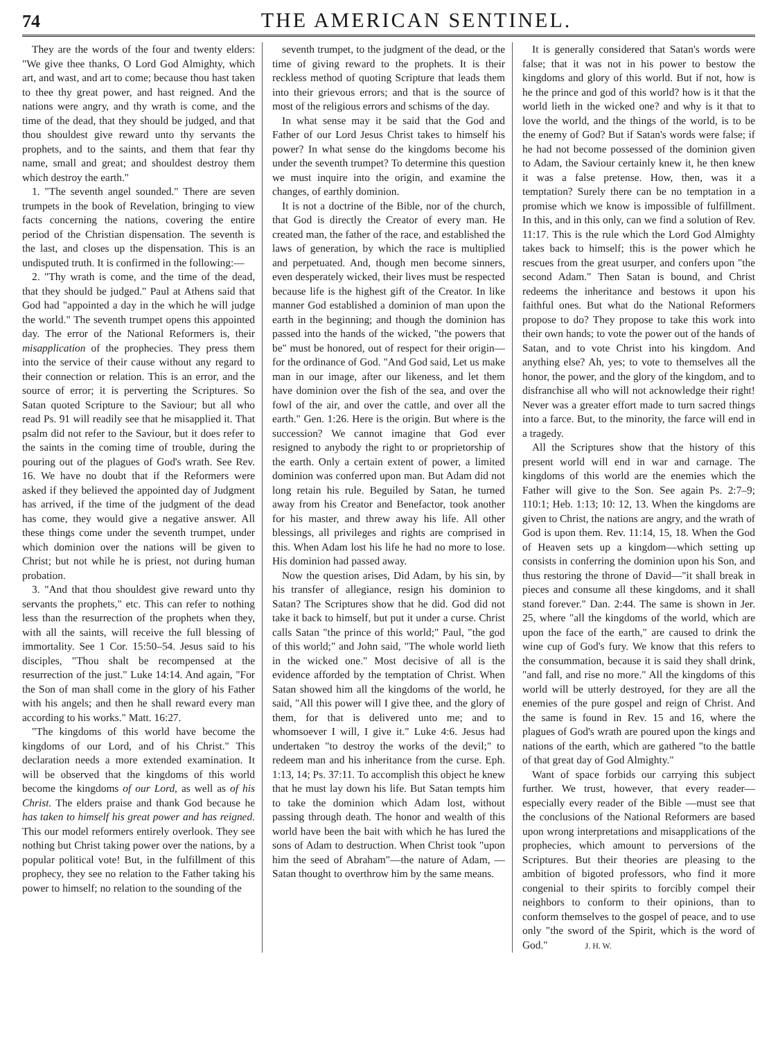74 THE AMERICAN SENTINEL.
They are the words of the four and twenty elders: "We give thee thanks, O Lord God Almighty, which art, and wast, and art to come; because thou hast taken to thee thy great power, and hast reigned. And the nations were angry, and thy wrath is come, and the time of the dead, that they should be judged, and that thou shouldest give reward unto thy servants the prophets, and to the saints, and them that fear thy name, small and great; and shouldest destroy them which destroy the earth."
1. "The seventh angel sounded." There are seven trumpets in the book of Revelation, bringing to view facts concerning the nations, covering the entire period of the Christian dispensation. The seventh is the last, and closes up the dispensation. This is an undisputed truth. It is confirmed in the following:—
2. "Thy wrath is come, and the time of the dead, that they should be judged." Paul at Athens said that God had "appointed a day in the which he will judge the world." The seventh trumpet opens this appointed day. The error of the National Reformers is, their misapplication of the prophecies. They press them into the service of their cause without any regard to their connection or relation. This is an error, and the source of error; it is perverting the Scriptures. So Satan quoted Scripture to the Saviour; but all who read Ps. 91 will readily see that he misapplied it. That psalm did not refer to the Saviour, but it does refer to the saints in the coming time of trouble, during the pouring out of the plagues of God's wrath. See Rev. 16. We have no doubt that if the Reformers were asked if they believed the appointed day of Judgment has arrived, if the time of the judgment of the dead has come, they would give a negative answer. All these things come under the seventh trumpet, under which dominion over the nations will be given to Christ; but not while he is priest, not during human probation.
3. "And that thou shouldest give reward unto thy servants the prophets," etc. This can refer to nothing less than the resurrection of the prophets when they, with all the saints, will receive the full blessing of immortality. See 1 Cor. 15:50–54. Jesus said to his disciples, "Thou shalt be recompensed at the resurrection of the just." Luke 14:14. And again, "For the Son of man shall come in the glory of his Father with his angels; and then he shall reward every man according to his works." Matt. 16:27.
"The kingdoms of this world have become the kingdoms of our Lord, and of his Christ." This declaration needs a more extended examination. It will be observed that the kingdoms of this world become the kingdoms of our Lord, as well as of his Christ. The elders praise and thank God because he has taken to himself his great power and has reigned. This our model reformers entirely overlook. They see nothing but Christ taking power over the nations, by a popular political vote! But, in the fulfillment of this prophecy, they see no relation to the Father taking his power to himself; no relation to the sounding of the
seventh trumpet, to the judgment of the dead, or the time of giving reward to the prophets. It is their reckless method of quoting Scripture that leads them into their grievous errors; and that is the source of most of the religious errors and schisms of the day.
In what sense may it be said that the God and Father of our Lord Jesus Christ takes to himself his power? In what sense do the kingdoms become his under the seventh trumpet? To determine this question we must inquire into the origin, and examine the changes, of earthly dominion.
It is not a doctrine of the Bible, nor of the church, that God is directly the Creator of every man. He created man, the father of the race, and established the laws of generation, by which the race is multiplied and perpetuated. And, though men become sinners, even desperately wicked, their lives must be respected because life is the highest gift of the Creator. In like manner God established a dominion of man upon the earth in the beginning; and though the dominion has passed into the hands of the wicked, "the powers that be" must be honored, out of respect for their origin—for the ordinance of God. "And God said, Let us make man in our image, after our likeness, and let them have dominion over the fish of the sea, and over the fowl of the air, and over the cattle, and over all the earth." Gen. 1:26. Here is the origin. But where is the succession? We cannot imagine that God ever resigned to anybody the right to or proprietorship of the earth. Only a certain extent of power, a limited dominion was conferred upon man. But Adam did not long retain his rule. Beguiled by Satan, he turned away from his Creator and Benefactor, took another for his master, and threw away his life. All other blessings, all privileges and rights are comprised in this. When Adam lost his life he had no more to lose. His dominion had passed away.
Now the question arises, Did Adam, by his sin, by his transfer of allegiance, resign his dominion to Satan? The Scriptures show that he did. God did not take it back to himself, but put it under a curse. Christ calls Satan "the prince of this world;" Paul, "the god of this world;" and John said, "The whole world lieth in the wicked one." Most decisive of all is the evidence afforded by the temptation of Christ. When Satan showed him all the kingdoms of the world, he said, "All this power will I give thee, and the glory of them, for that is delivered unto me; and to whomsoever I will, I give it." Luke 4:6. Jesus had undertaken "to destroy the works of the devil;" to redeem man and his inheritance from the curse. Eph. 1:13, 14; Ps. 37:11. To accomplish this object he knew that he must lay down his life. But Satan tempts him to take the dominion which Adam lost, without passing through death. The honor and wealth of this world have been the bait with which he has lured the sons of Adam to destruction. When Christ took "upon him the seed of Abraham"—the nature of Adam, —Satan thought to overthrow him by the same means.
It is generally considered that Satan's words were false; that it was not in his power to bestow the kingdoms and glory of this world. But if not, how is he the prince and god of this world? how is it that the world lieth in the wicked one? and why is it that to love the world, and the things of the world, is to be the enemy of God? But if Satan's words were false; if he had not become possessed of the dominion given to Adam, the Saviour certainly knew it, he then knew it was a false pretense. How, then, was it a temptation? Surely there can be no temptation in a promise which we know is impossible of fulfillment. In this, and in this only, can we find a solution of Rev. 11:17. This is the rule which the Lord God Almighty takes back to himself; this is the power which he rescues from the great usurper, and confers upon "the second Adam." Then Satan is bound, and Christ redeems the inheritance and bestows it upon his faithful ones. But what do the National Reformers propose to do? They propose to take this work into their own hands; to vote the power out of the hands of Satan, and to vote Christ into his kingdom. And anything else? Ah, yes; to vote to themselves all the honor, the power, and the glory of the kingdom, and to disfranchise all who will not acknowledge their right! Never was a greater effort made to turn sacred things into a farce. But, to the minority, the farce will end in a tragedy.
All the Scriptures show that the history of this present world will end in war and carnage. The kingdoms of this world are the enemies which the Father will give to the Son. See again Ps. 2:7–9; 110:1; Heb. 1:13; 10: 12, 13. When the kingdoms are given to Christ, the nations are angry, and the wrath of God is upon them. Rev. 11:14, 15, 18. When the God of Heaven sets up a kingdom—which setting up consists in conferring the dominion upon his Son, and thus restoring the throne of David—"it shall break in pieces and consume all these kingdoms, and it shall stand forever." Dan. 2:44. The same is shown in Jer. 25, where "all the kingdoms of the world, which are upon the face of the earth," are caused to drink the wine cup of God's fury. We know that this refers to the consummation, because it is said they shall drink, "and fall, and rise no more." All the kingdoms of this world will be utterly destroyed, for they are all the enemies of the pure gospel and reign of Christ. And the same is found in Rev. 15 and 16, where the plagues of God's wrath are poured upon the kings and nations of the earth, which are gathered "to the battle of that great day of God Almighty."
Want of space forbids our carrying this subject further. We trust, however, that every reader—especially every reader of the Bible —must see that the conclusions of the National Reformers are based upon wrong interpretations and misapplications of the prophecies, which amount to perversions of the Scriptures. But their theories are pleasing to the ambition of bigoted professors, who find it more congenial to their spirits to forcibly compel their neighbors to conform to their opinions, than to conform themselves to the gospel of peace, and to use only "the sword of the Spirit, which is the word of God." J. H. W.